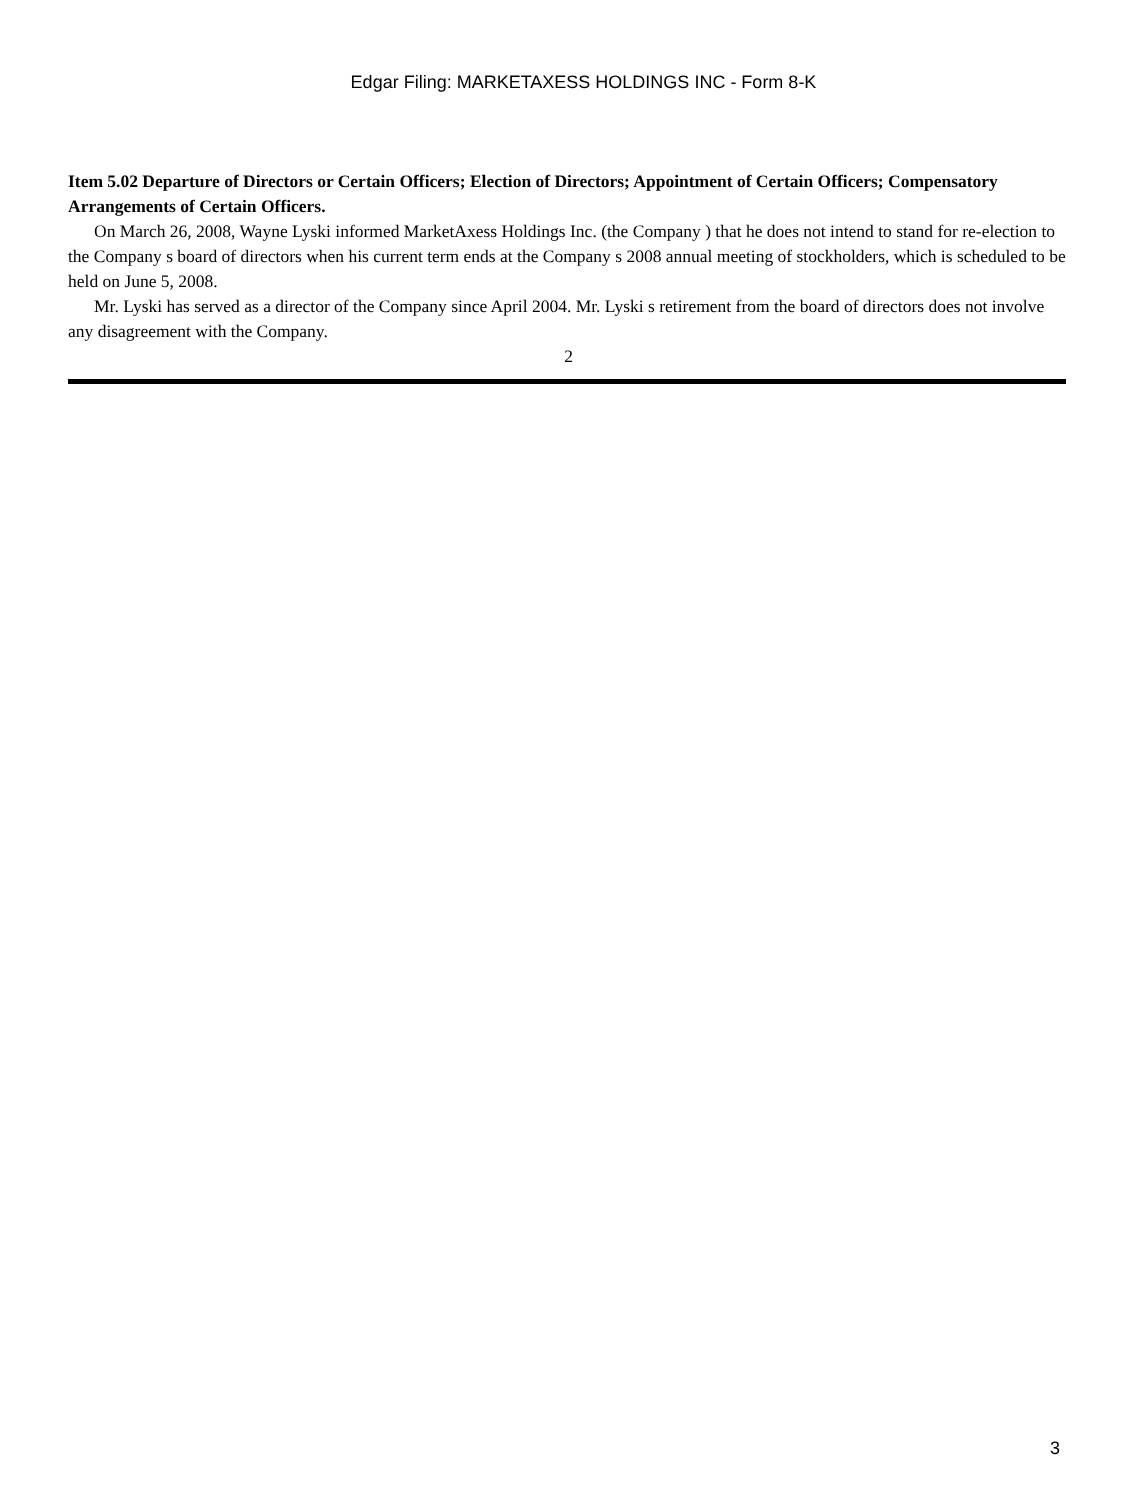Edgar Filing: MARKETAXESS HOLDINGS INC - Form 8-K
Item 5.02 Departure of Directors or Certain Officers; Election of Directors; Appointment of Certain Officers; Compensatory Arrangements of Certain Officers.
On March 26, 2008, Wayne Lyski informed MarketAxess Holdings Inc. (the Company ) that he does not intend to stand for re-election to the Company s board of directors when his current term ends at the Company s 2008 annual meeting of stockholders, which is scheduled to be held on June 5, 2008.
Mr. Lyski has served as a director of the Company since April 2004. Mr. Lyski s retirement from the board of directors does not involve any disagreement with the Company.
2
3